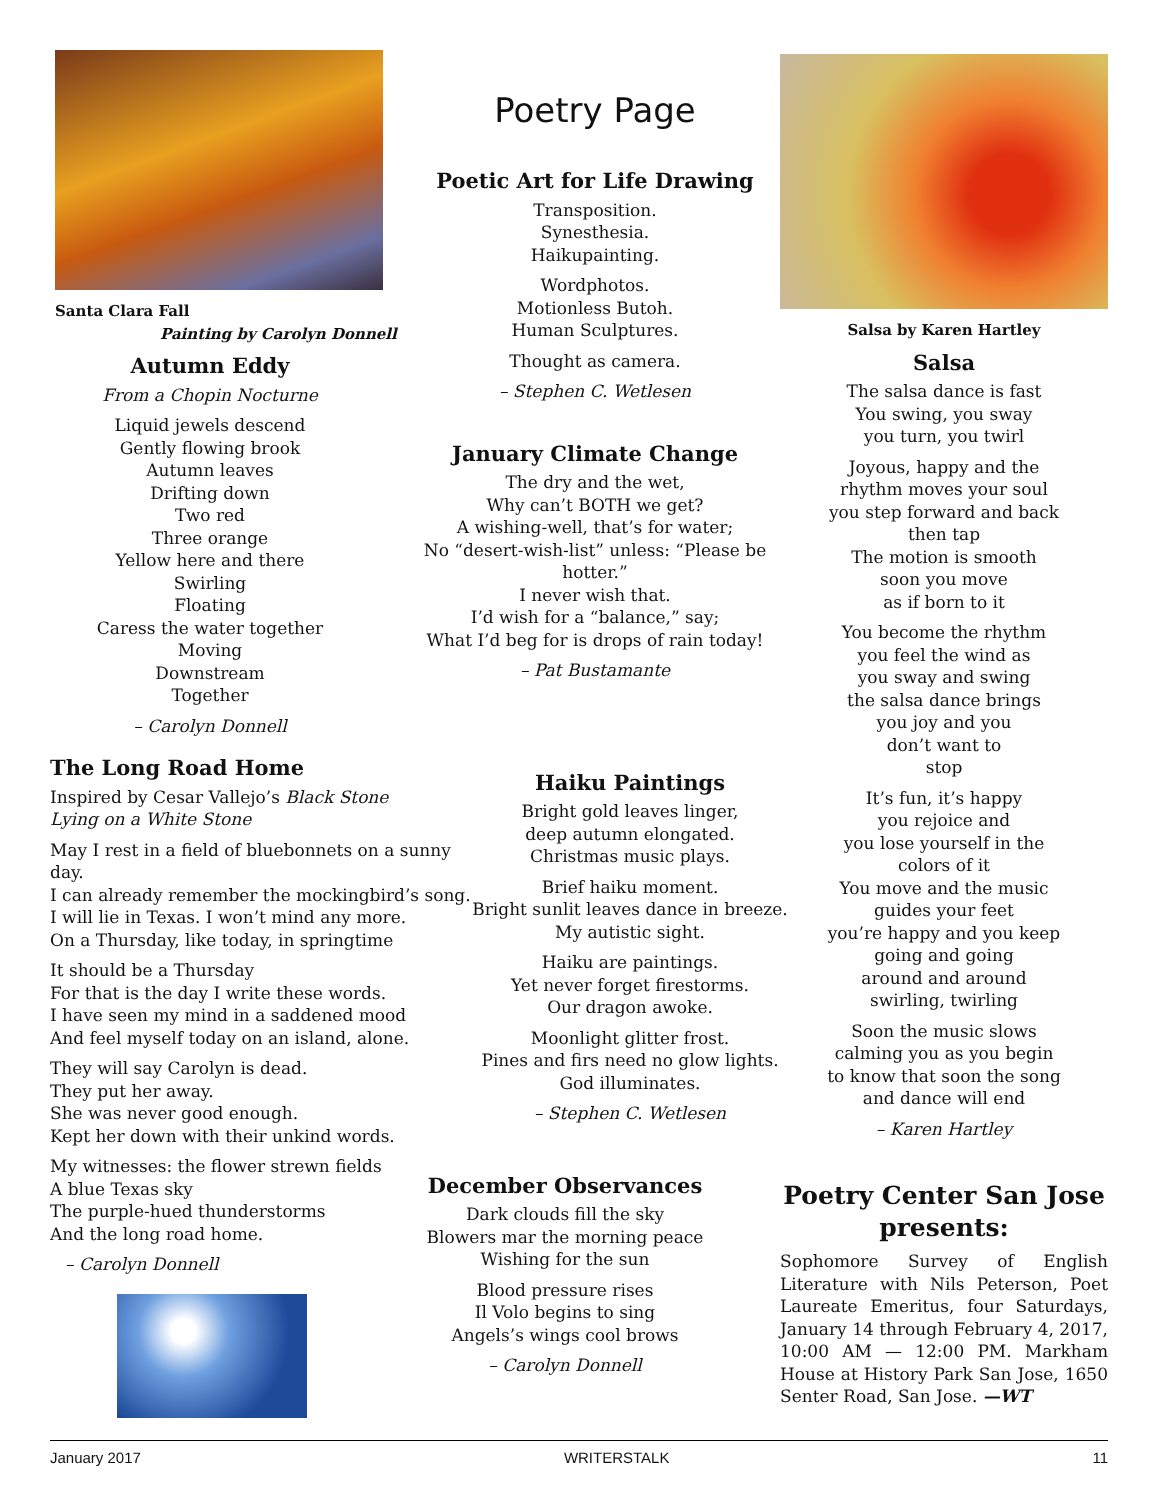Santa Clara Fall
Painting by Carolyn Donnell
Autumn Eddy
From a Chopin Nocturne
Liquid jewels descend
Gently flowing brook
Autumn leaves
Drifting down
Two red
Three orange
Yellow here and there
Swirling
Floating
Caress the water together
Moving
Downstream
Together
– Carolyn Donnell
The Long Road Home
Inspired by Cesar Vallejo’s Black Stone
Lying on a White Stone
May I rest in a field of bluebonnets on a sunny day.
I can already remember the mockingbird’s song.
I will lie in Texas. I won’t mind any more.
On a Thursday, like today, in springtime
It should be a Thursday
For that is the day I write these words.
I have seen my mind in a saddened mood
And feel myself today on an island, alone.
They will say Carolyn is dead.
They put her away.
She was never good enough.
Kept her down with their unkind words.
My witnesses: the flower strewn fields
A blue Texas sky
The purple-hued thunderstorms
And the long road home.
– Carolyn Donnell
Poetry Page
Poetic Art for Life Drawing
Transposition.
Synesthesia.
Haikupainting.
Wordphotos.
Motionless Butoh.
Human Sculptures.
Thought as camera.
– Stephen C. Wetlesen
January Climate Change
The dry and the wet,
Why can’t BOTH we get?
A wishing-well, that’s for water;
No “desert-wish-list” unless: “Please be hotter.”
I never wish that.
I’d wish for a “balance,” say;
What I’d beg for is drops of rain today!
– Pat Bustamante
Haiku Paintings
Bright gold leaves linger,
deep autumn elongated.
Christmas music plays.
Brief haiku moment.
Bright sunlit leaves dance in breeze.
My autistic sight.
Haiku are paintings.
Yet never forget firestorms.
Our dragon awoke.
Moonlight glitter frost.
Pines and firs need no glow lights.
God illuminates.
– Stephen C. Wetlesen
December Observances
Dark clouds fill the sky
Blowers mar the morning peace
Wishing for the sun
Blood pressure rises
Il Volo begins to sing
Angels’s wings cool brows
– Carolyn Donnell
Salsa by Karen Hartley
Salsa
The salsa dance is fast
You swing, you sway
you turn, you twirl
Joyous, happy and the
rhythm moves your soul
you step forward and back
then tap
The motion is smooth
soon you move
as if born to it
You become the rhythm
you feel the wind as
you sway and swing
the salsa dance brings
you joy and you
don’t want to
stop
It’s fun, it’s happy
you rejoice and
you lose yourself in the
colors of it
You move and the music
guides your feet
you’re happy and you keep
going and going
around and around
swirling, twirling
Soon the music slows
calming you as you begin
to know that soon the song
and dance will end
– Karen Hartley
Poetry Center San Jose presents:
Sophomore Survey of English Literature with Nils Peterson, Poet Laureate Emeritus, four Saturdays, January 14 through February 4, 2017, 10:00 AM — 12:00 PM. Markham House at History Park San Jose, 1650 Senter Road, San Jose. —WT
January 2017 WRITERSTALK 11